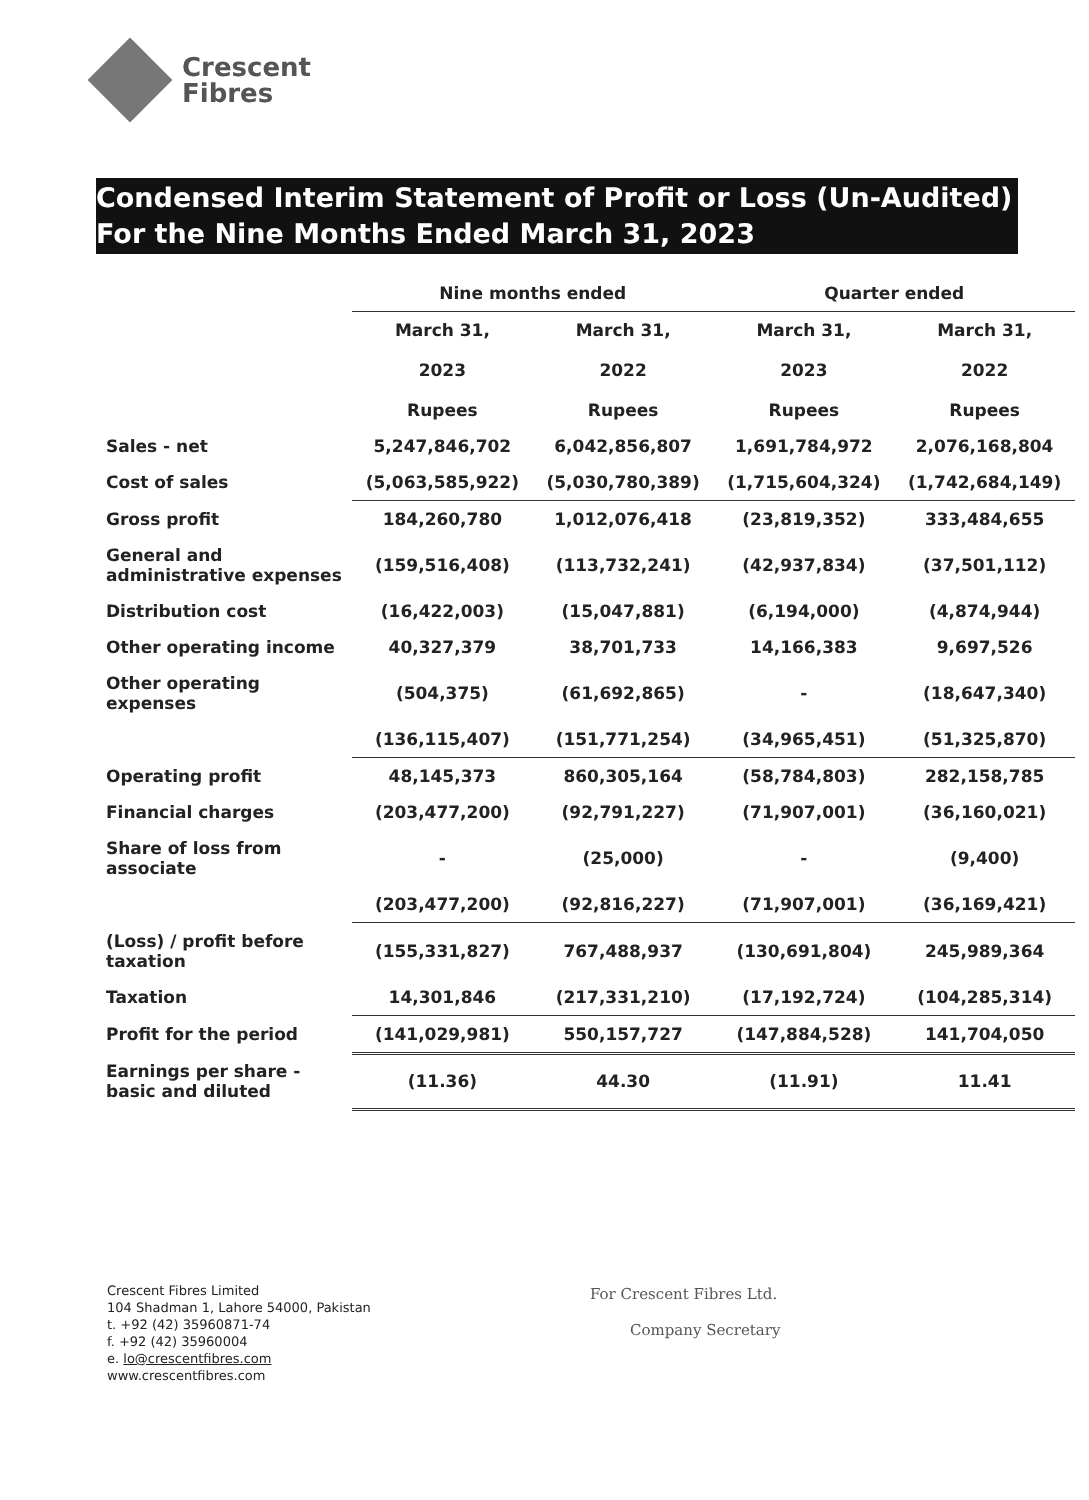Crescent
Fibres
Condensed Interim Statement of Profit or Loss (Un-Audited)
For the Nine Months Ended March 31, 2023
| | Nine months ended | | Quarter ended | |
| --- | --- | --- | --- | --- |
| | March 31, 2023 Rupees | March 31, 2022 Rupees | March 31, 2023 Rupees | March 31, 2022 Rupees |
| Sales - net | 5,247,846,702 | 6,042,856,807 | 1,691,784,972 | 2,076,168,804 |
| Cost of sales | (5,063,585,922) | (5,030,780,389) | (1,715,604,324) | (1,742,684,149) |
| Gross profit | 184,260,780 | 1,012,076,418 | (23,819,352) | 333,484,655 |
| General and administrative expenses | (159,516,408) | (113,732,241) | (42,937,834) | (37,501,112) |
| Distribution cost | (16,422,003) | (15,047,881) | (6,194,000) | (4,874,944) |
| Other operating income | 40,327,379 | 38,701,733 | 14,166,383 | 9,697,526 |
| Other operating expenses | (504,375) | (61,692,865) | - | (18,647,340) |
| | (136,115,407) | (151,771,254) | (34,965,451) | (51,325,870) |
| Operating profit | 48,145,373 | 860,305,164 | (58,784,803) | 282,158,785 |
| Financial charges | (203,477,200) | (92,791,227) | (71,907,001) | (36,160,021) |
| Share of loss from associate | - | (25,000) | - | (9,400) |
| | (203,477,200) | (92,816,227) | (71,907,001) | (36,169,421) |
| (Loss) / profit before taxation | (155,331,827) | 767,488,937 | (130,691,804) | 245,989,364 |
| Taxation | 14,301,846 | (217,331,210) | (17,192,724) | (104,285,314) |
| Profit for the period | (141,029,981) | 550,157,727 | (147,884,528) | 141,704,050 |
| Earnings per share - basic and diluted | (11.36) | 44.30 | (11.91) | 11.41 |
Crescent Fibres Limited
104 Shadman 1, Lahore 54000, Pakistan
t. +92 (42) 35960871-74
f. +92 (42) 35960004
e. lo@crescentfibres.com
www.crescentfibres.com
For Crescent Fibres Ltd.
Company Secretary